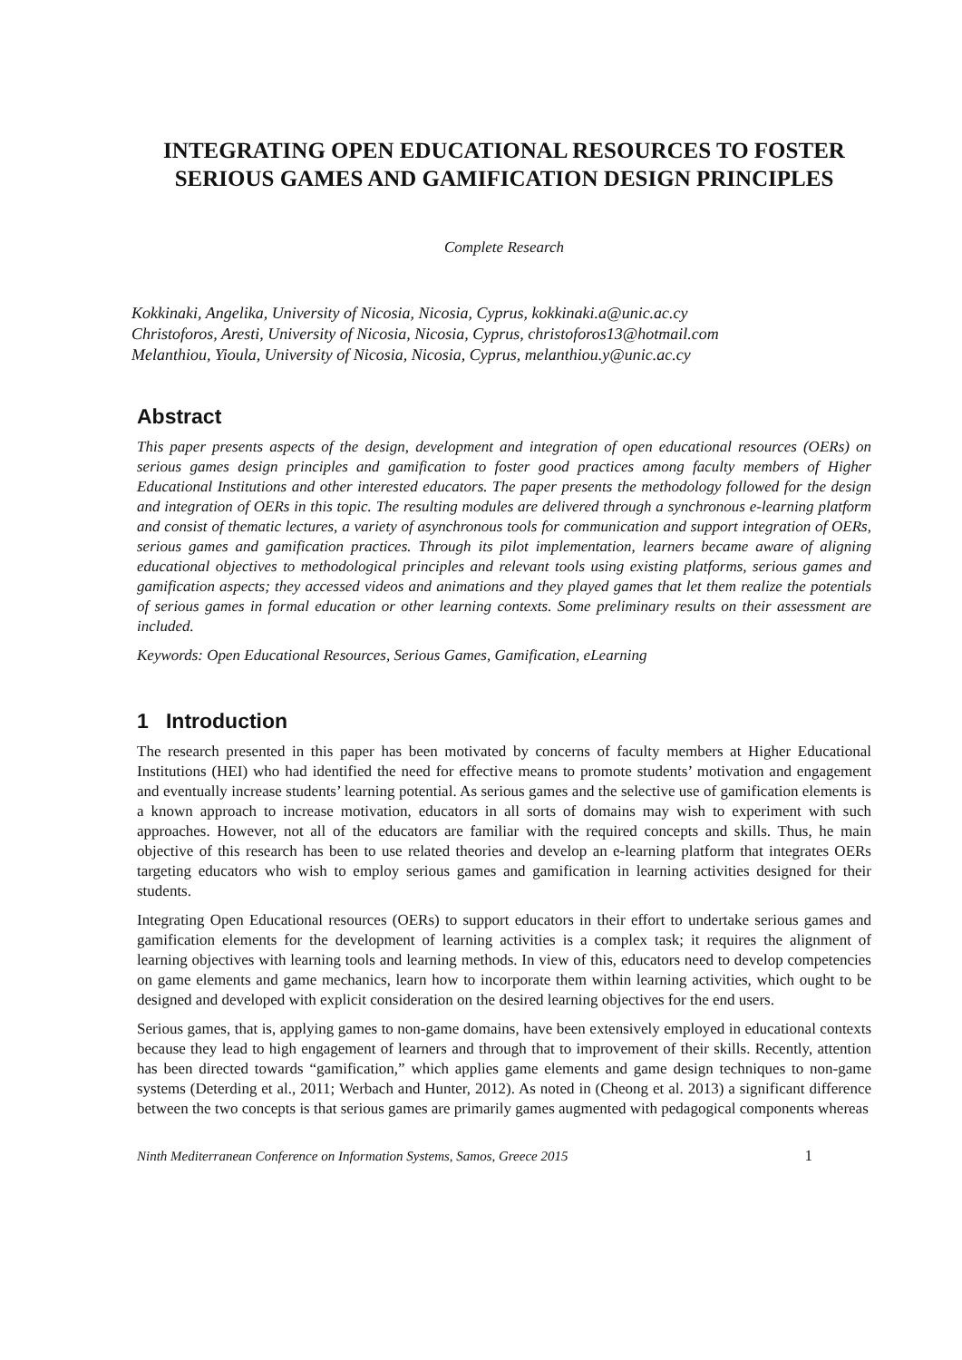INTEGRATING OPEN EDUCATIONAL RESOURCES TO FOSTER SERIOUS GAMES AND GAMIFICATION DESIGN PRINCIPLES
Complete Research
Kokkinaki, Angelika, University of Nicosia, Nicosia, Cyprus, kokkinaki.a@unic.ac.cy
Christoforos, Aresti, University of Nicosia, Nicosia, Cyprus, christoforos13@hotmail.com
Melanthiou, Yioula, University of Nicosia, Nicosia, Cyprus, melanthiou.y@unic.ac.cy
Abstract
This paper presents aspects of the design, development and integration of open educational resources (OERs) on serious games design principles and gamification to foster good practices among faculty members of Higher Educational Institutions and other interested educators. The paper presents the methodology followed for the design and integration of OERs in this topic. The resulting modules are delivered through a synchronous e-learning platform and consist of thematic lectures, a variety of asynchronous tools for communication and support integration of OERs, serious games and gamification practices. Through its pilot implementation, learners became aware of aligning educational objectives to methodological principles and relevant tools using existing platforms, serious games and gamification aspects; they accessed videos and animations and they played games that let them realize the potentials of serious games in formal education or other learning contexts. Some preliminary results on their assessment are included.
Keywords: Open Educational Resources, Serious Games, Gamification, eLearning
1 Introduction
The research presented in this paper has been motivated by concerns of faculty members at Higher Educational Institutions (HEI) who had identified the need for effective means to promote students’ motivation and engagement and eventually increase students’ learning potential. As serious games and the selective use of gamification elements is a known approach to increase motivation, educators in all sorts of domains may wish to experiment with such approaches. However, not all of the educators are familiar with the required concepts and skills. Thus, he main objective of this research has been to use related theories and develop an e-learning platform that integrates OERs targeting educators who wish to employ serious games and gamification in learning activities designed for their students.
Integrating Open Educational resources (OERs) to support educators in their effort to undertake serious games and gamification elements for the development of learning activities is a complex task; it requires the alignment of learning objectives with learning tools and learning methods. In view of this, educators need to develop competencies on game elements and game mechanics, learn how to incorporate them within learning activities, which ought to be designed and developed with explicit consideration on the desired learning objectives for the end users.
Serious games, that is, applying games to non-game domains, have been extensively employed in educational contexts because they lead to high engagement of learners and through that to improvement of their skills. Recently, attention has been directed towards “gamification,” which applies game elements and game design techniques to non-game systems (Deterding et al., 2011; Werbach and Hunter, 2012). As noted in (Cheong et al. 2013) a significant difference between the two concepts is that serious games are primarily games augmented with pedagogical components whereas
Ninth Mediterranean Conference on Information Systems, Samos, Greece 2015 1